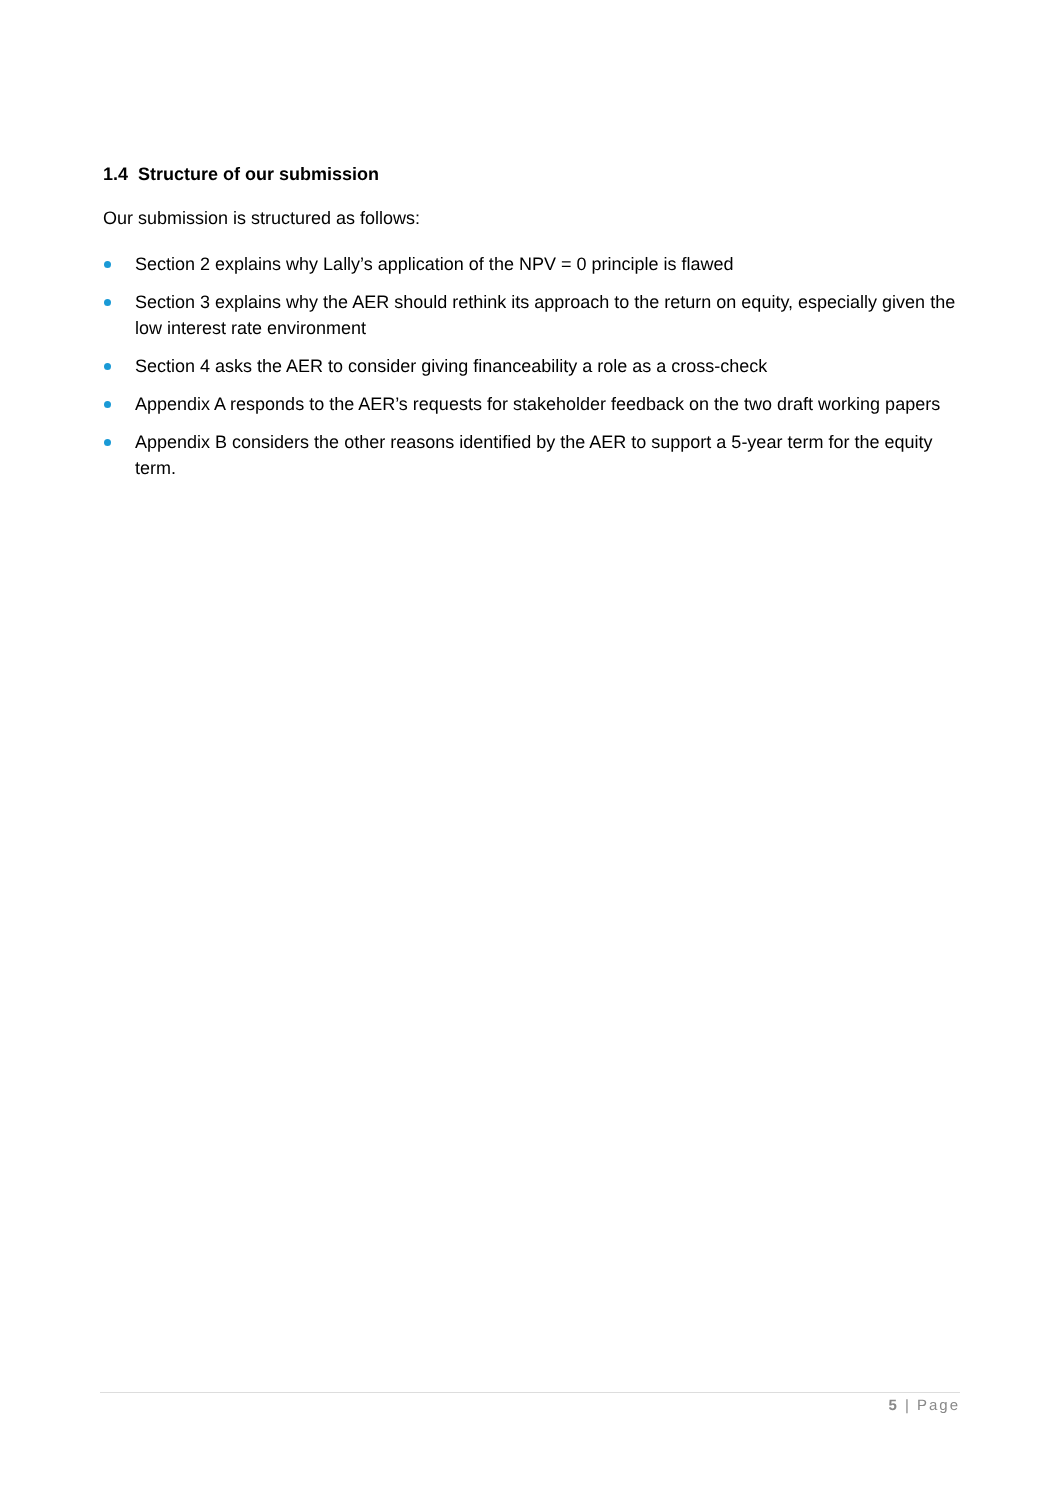1.4 Structure of our submission
Our submission is structured as follows:
Section 2 explains why Lally’s application of the NPV = 0 principle is flawed
Section 3 explains why the AER should rethink its approach to the return on equity, especially given the low interest rate environment
Section 4 asks the AER to consider giving financeability a role as a cross-check
Appendix A responds to the AER’s requests for stakeholder feedback on the two draft working papers
Appendix B considers the other reasons identified by the AER to support a 5-year term for the equity term.
5 | Page